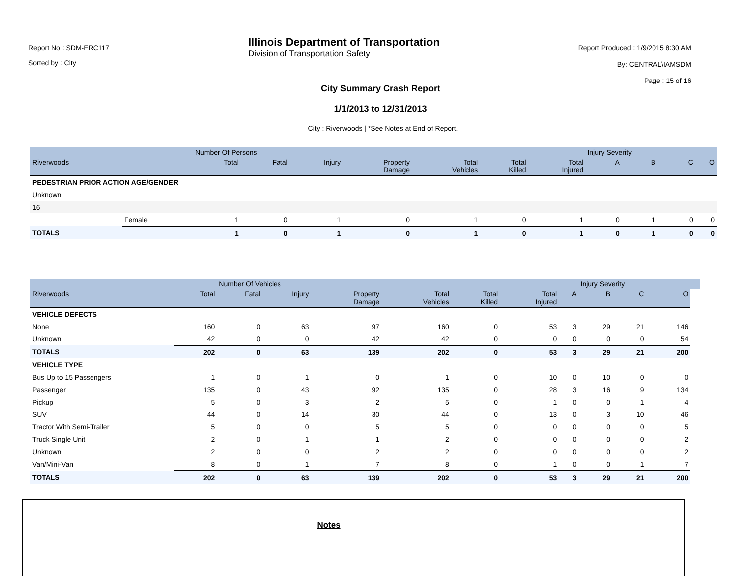Report No : SDM-ERC117
Sorted by : City
Illinois Department of Transportation
Division of Transportation Safety
Report Produced : 1/9/2015 8:30 AM
By: CENTRAL\IAMSDM
Page : 15 of 16
City Summary Crash Report
1/1/2013 to 12/31/2013
City : Riverwoods | *See Notes at End of Report.
| | | | Number Of Persons | | | | | | | Injury Severity | | | |
| --- | --- | --- | --- | --- | --- | --- | --- | --- | --- | --- | --- | --- | --- |
| Riverwoods | | | Total | Fatal | Injury | Property Damage | Total Vehicles | Total Killed | Total Injured | A | B | C | O |
| PEDESTRIAN PRIOR ACTION AGE/GENDER | | | | | | | | | | | | | |
| Unknown | | | | | | | | | | | | | |
| 16 | | | | | | | | | | | | | |
| | Female | | 1 | 0 | 1 | 0 | 1 | 0 | 1 | 0 | 1 | 0 | 0 |
| TOTALS | | | 1 | 0 | 1 | 0 | 1 | 0 | 1 | 0 | 1 | 0 | 0 |
| | | Number Of Vehicles | | | | | | | Injury Severity | | | |
| --- | --- | --- | --- | --- | --- | --- | --- | --- | --- | --- | --- | --- |
| Riverwoods | Total | Fatal | Injury | Property Damage | Total Vehicles | Total Killed | Total Injured | A | B | C | O | |
| VEHICLE DEFECTS | | | | | | | | | | | | |
| None | 160 | 0 | 63 | 97 | 160 | 0 | 53 | 3 | 29 | 21 | 146 | |
| Unknown | 42 | 0 | 0 | 42 | 42 | 0 | 0 | 0 | 0 | 0 | 54 | |
| TOTALS | 202 | 0 | 63 | 139 | 202 | 0 | 53 | 3 | 29 | 21 | 200 | |
| VEHICLE TYPE | | | | | | | | | | | | |
| Bus Up to 15 Passengers | 1 | 0 | 1 | 0 | 1 | 0 | 10 | 0 | 10 | 0 | 0 | |
| Passenger | 135 | 0 | 43 | 92 | 135 | 0 | 28 | 3 | 16 | 9 | 134 | |
| Pickup | 5 | 0 | 3 | 2 | 5 | 0 | 1 | 0 | 0 | 1 | 4 | |
| SUV | 44 | 0 | 14 | 30 | 44 | 0 | 13 | 0 | 3 | 10 | 46 | |
| Tractor With Semi-Trailer | 5 | 0 | 0 | 5 | 5 | 0 | 0 | 0 | 0 | 0 | 5 | |
| Truck Single Unit | 2 | 0 | 1 | 1 | 2 | 0 | 0 | 0 | 0 | 0 | 2 | |
| Unknown | 2 | 0 | 0 | 2 | 2 | 0 | 0 | 0 | 0 | 0 | 2 | |
| Van/Mini-Van | 8 | 0 | 1 | 7 | 8 | 0 | 1 | 0 | 0 | 1 | 7 | |
| TOTALS | 202 | 0 | 63 | 139 | 202 | 0 | 53 | 3 | 29 | 21 | 200 | |
Notes